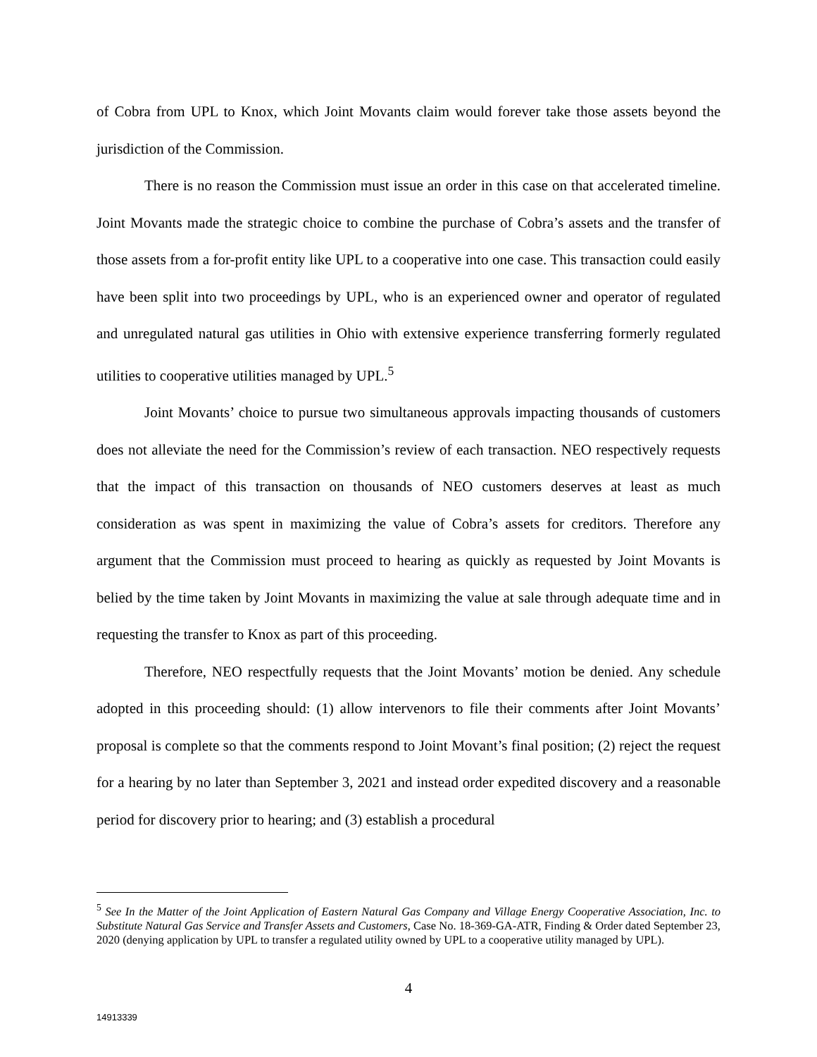of Cobra from UPL to Knox, which Joint Movants claim would forever take those assets beyond the jurisdiction of the Commission.
There is no reason the Commission must issue an order in this case on that accelerated timeline. Joint Movants made the strategic choice to combine the purchase of Cobra’s assets and the transfer of those assets from a for-profit entity like UPL to a cooperative into one case. This transaction could easily have been split into two proceedings by UPL, who is an experienced owner and operator of regulated and unregulated natural gas utilities in Ohio with extensive experience transferring formerly regulated utilities to cooperative utilities managed by UPL.<sup>5</sup>
Joint Movants’ choice to pursue two simultaneous approvals impacting thousands of customers does not alleviate the need for the Commission’s review of each transaction. NEO respectively requests that the impact of this transaction on thousands of NEO customers deserves at least as much consideration as was spent in maximizing the value of Cobra’s assets for creditors. Therefore any argument that the Commission must proceed to hearing as quickly as requested by Joint Movants is belied by the time taken by Joint Movants in maximizing the value at sale through adequate time and in requesting the transfer to Knox as part of this proceeding.
Therefore, NEO respectfully requests that the Joint Movants’ motion be denied. Any schedule adopted in this proceeding should: (1) allow intervenors to file their comments after Joint Movants’ proposal is complete so that the comments respond to Joint Movant’s final position; (2) reject the request for a hearing by no later than September 3, 2021 and instead order expedited discovery and a reasonable period for discovery prior to hearing; and (3) establish a procedural
<sup>5</sup> See In the Matter of the Joint Application of Eastern Natural Gas Company and Village Energy Cooperative Association, Inc. to Substitute Natural Gas Service and Transfer Assets and Customers, Case No. 18-369-GA-ATR, Finding & Order dated September 23, 2020 (denying application by UPL to transfer a regulated utility owned by UPL to a cooperative utility managed by UPL).
4
14913339